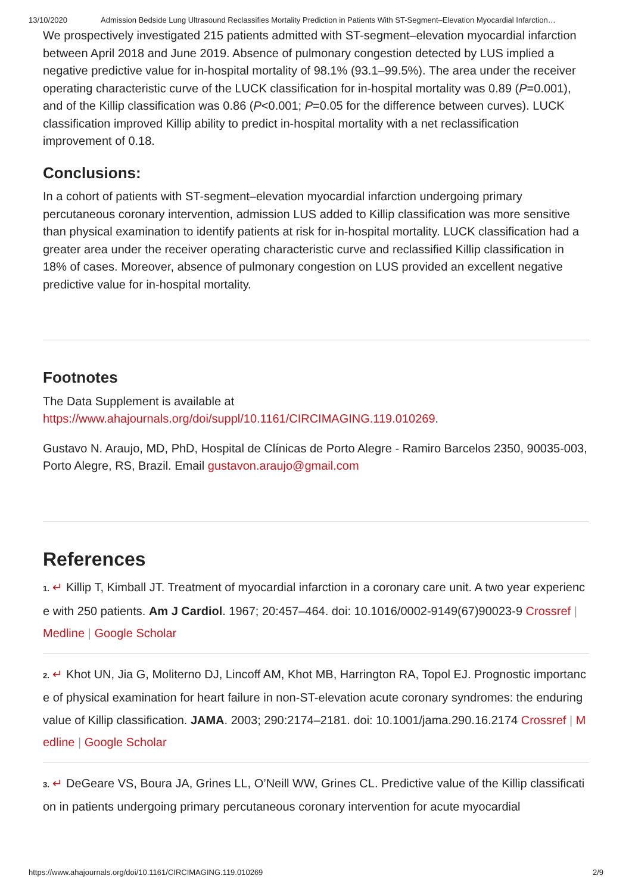13/10/2020 Admission Bedside Lung Ultrasound Reclassifies Mortality Prediction in Patients With ST-Segment–Elevation Myocardial Infarction…
We prospectively investigated 215 patients admitted with ST-segment–elevation myocardial infarction between April 2018 and June 2019. Absence of pulmonary congestion detected by LUS implied a negative predictive value for in-hospital mortality of 98.1% (93.1–99.5%). The area under the receiver operating characteristic curve of the LUCK classification for in-hospital mortality was 0.89 (P=0.001), and of the Killip classification was 0.86 (P<0.001; P=0.05 for the difference between curves). LUCK classification improved Killip ability to predict in-hospital mortality with a net reclassification improvement of 0.18.
Conclusions:
In a cohort of patients with ST-segment–elevation myocardial infarction undergoing primary percutaneous coronary intervention, admission LUS added to Killip classification was more sensitive than physical examination to identify patients at risk for in-hospital mortality. LUCK classification had a greater area under the receiver operating characteristic curve and reclassified Killip classification in 18% of cases. Moreover, absence of pulmonary congestion on LUS provided an excellent negative predictive value for in-hospital mortality.
Footnotes
The Data Supplement is available at
https://www.ahajournals.org/doi/suppl/10.1161/CIRCIMAGING.119.010269.
Gustavo N. Araujo, MD, PhD, Hospital de Clínicas de Porto Alegre - Ramiro Barcelos 2350, 90035-003, Porto Alegre, RS, Brazil. Email gustavon.araujo@gmail.com
References
1. ↵ Killip T, Kimball JT. Treatment of myocardial infarction in a coronary care unit. A two year experience with 250 patients. Am J Cardiol. 1967; 20:457–464. doi: 10.1016/0002-9149(67)90023-9 Crossref | Medline | Google Scholar
2. ↵ Khot UN, Jia G, Moliterno DJ, Lincoff AM, Khot MB, Harrington RA, Topol EJ. Prognostic importance of physical examination for heart failure in non-ST-elevation acute coronary syndromes: the enduring value of Killip classification. JAMA. 2003; 290:2174–2181. doi: 10.1001/jama.290.16.2174 Crossref | Medline | Google Scholar
3. ↵ DeGeare VS, Boura JA, Grines LL, O’Neill WW, Grines CL. Predictive value of the Killip classification in patients undergoing primary percutaneous coronary intervention for acute myocardial
https://www.ahajournals.org/doi/10.1161/CIRCIMAGING.119.010269 2/9